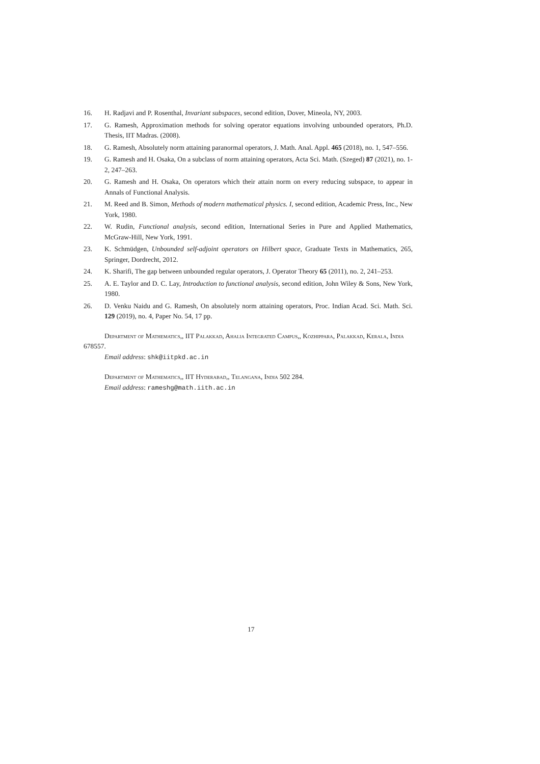16. H. Radjavi and P. Rosenthal, Invariant subspaces, second edition, Dover, Mineola, NY, 2003.
17. G. Ramesh, Approximation methods for solving operator equations involving unbounded operators, Ph.D. Thesis, IIT Madras. (2008).
18. G. Ramesh, Absolutely norm attaining paranormal operators, J. Math. Anal. Appl. 465 (2018), no. 1, 547–556.
19. G. Ramesh and H. Osaka, On a subclass of norm attaining operators, Acta Sci. Math. (Szeged) 87 (2021), no. 1-2, 247–263.
20. G. Ramesh and H. Osaka, On operators which their attain norm on every reducing subspace, to appear in Annals of Functional Analysis.
21. M. Reed and B. Simon, Methods of modern mathematical physics. I, second edition, Academic Press, Inc., New York, 1980.
22. W. Rudin, Functional analysis, second edition, International Series in Pure and Applied Mathematics, McGraw-Hill, New York, 1991.
23. K. Schmüdgen, Unbounded self-adjoint operators on Hilbert space, Graduate Texts in Mathematics, 265, Springer, Dordrecht, 2012.
24. K. Sharifi, The gap between unbounded regular operators, J. Operator Theory 65 (2011), no. 2, 241–253.
25. A. E. Taylor and D. C. Lay, Introduction to functional analysis, second edition, John Wiley & Sons, New York, 1980.
26. D. Venku Naidu and G. Ramesh, On absolutely norm attaining operators, Proc. Indian Acad. Sci. Math. Sci. 129 (2019), no. 4, Paper No. 54, 17 pp.
Department of Mathematics,, IIT Palakkad, Ahalia Integrated Campus,, Kozhippara, Palakkad, Kerala, India 678557.
Email address: shk@iitpkd.ac.in
Department of Mathematics,, IIT Hyderabad,, Telangana, India 502 284.
Email address: rameshg@math.iith.ac.in
17